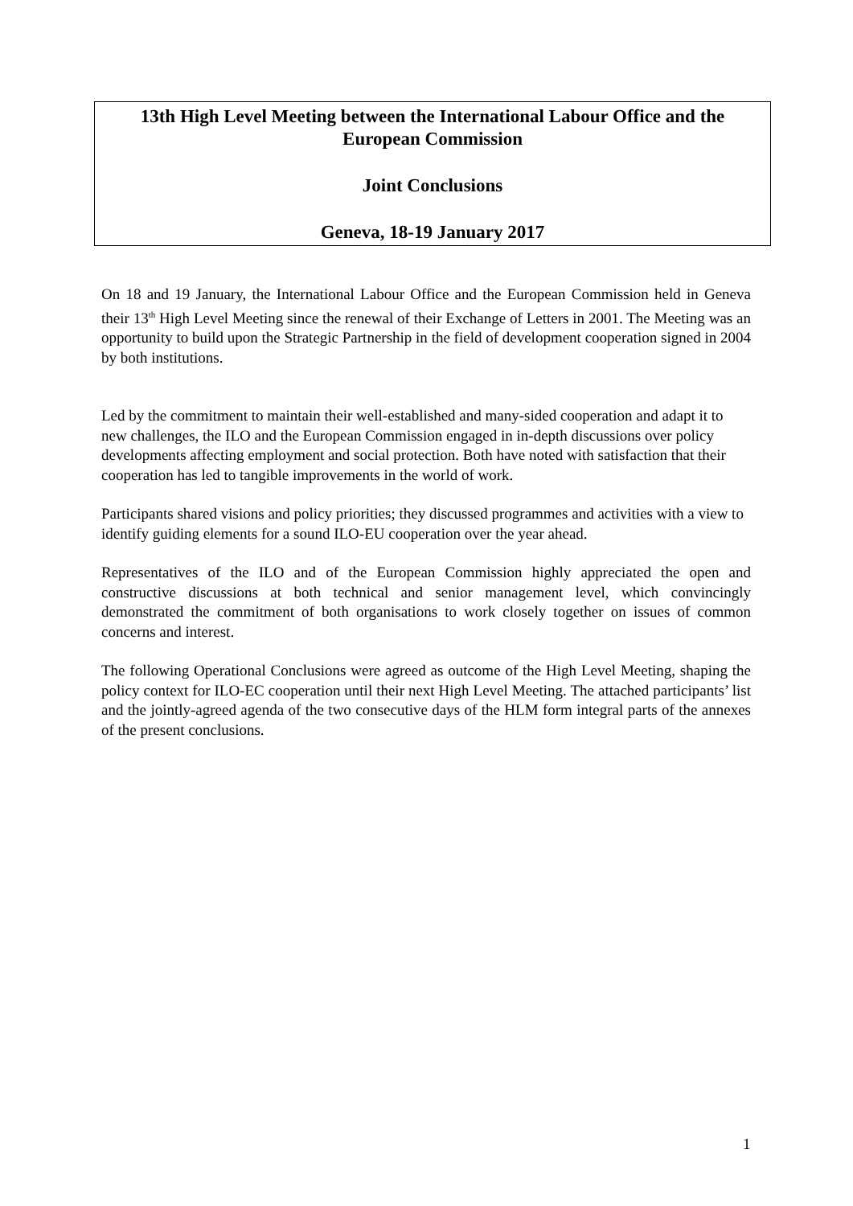13th High Level Meeting between the International Labour Office and the European Commission
Joint Conclusions
Geneva, 18-19 January 2017
On 18 and 19 January, the International Labour Office and the European Commission held in Geneva their 13<sup>th</sup> High Level Meeting since the renewal of their Exchange of Letters in 2001. The Meeting was an opportunity to build upon the Strategic Partnership in the field of development cooperation signed in 2004 by both institutions.
Led by the commitment to maintain their well-established and many-sided cooperation and adapt it to new challenges, the ILO and the European Commission engaged in in-depth discussions over policy developments affecting employment and social protection. Both have noted with satisfaction that their cooperation has led to tangible improvements in the world of work.
Participants shared visions and policy priorities; they discussed programmes and activities with a view to identify guiding elements for a sound ILO-EU cooperation over the year ahead.
Representatives of the ILO and of the European Commission highly appreciated the open and constructive discussions at both technical and senior management level, which convincingly demonstrated the commitment of both organisations to work closely together on issues of common concerns and interest.
The following Operational Conclusions were agreed as outcome of the High Level Meeting, shaping the policy context for ILO-EC cooperation until their next High Level Meeting. The attached participants’ list and the jointly-agreed agenda of the two consecutive days of the HLM form integral parts of the annexes of the present conclusions.
1